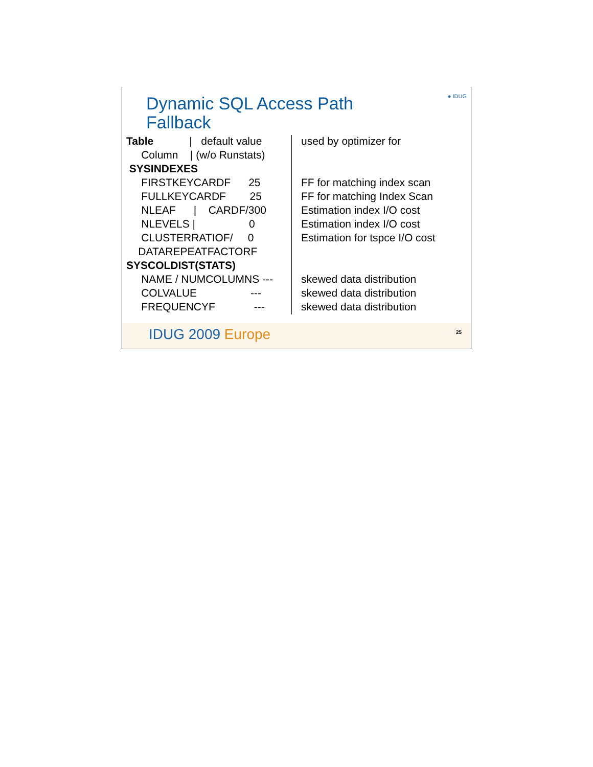Dynamic SQL Access Path
Fallback
● IDUG
| Table / default value | used by optimizer for |
| Column / (w/o Runstats) | |
| SYSINDEXES | |
| FIRSTKEYCARDF 25 | FF for matching index scan |
| FULLKEYCARDF 25 | FF for matching Index Scan |
| NLEAF / CARDF/300 | Estimation index I/O cost |
| NLEVELS / 0 | Estimation index I/O cost |
| CLUSTERRATIOF/ 0 | Estimation for tspce I/O cost |
| DATAREPEATFACTORF | |
| SYSCOLDIST(STATS) | |
| NAME / NUMCOLUMNS --- | skewed data distribution |
| COLVALUE --- | skewed data distribution |
| FREQUENCYF --- | skewed data distribution |
IDUG 2009 Europe 25